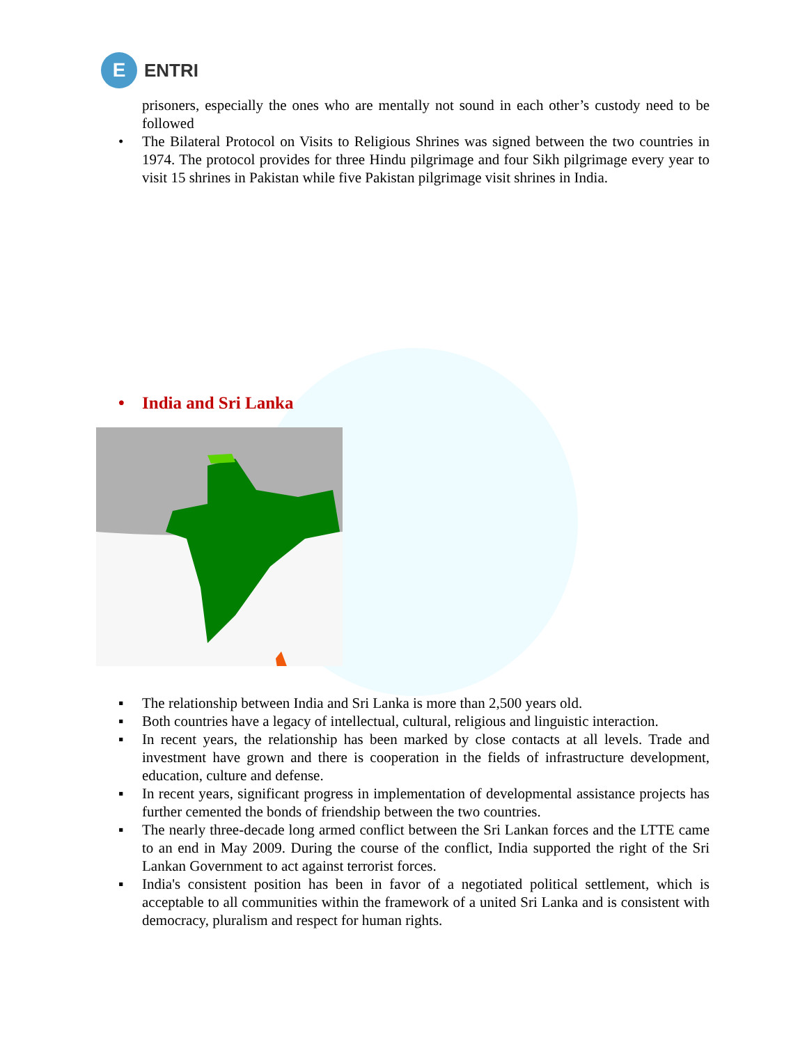E
ENTRI
prisoners, especially the ones who are mentally not sound in each other’s custody need to be followed
• The Bilateral Protocol on Visits to Religious Shrines was signed between the two countries in 1974. The protocol provides for three Hindu pilgrimage and four Sikh pilgrimage every year to visit 15 shrines in Pakistan while five Pakistan pilgrimage visit shrines in India.
• India and Sri Lanka
▪ The relationship between India and Sri Lanka is more than 2,500 years old.
▪ Both countries have a legacy of intellectual, cultural, religious and linguistic interaction.
▪ In recent years, the relationship has been marked by close contacts at all levels. Trade and investment have grown and there is cooperation in the fields of infrastructure development, education, culture and defense.
▪ In recent years, significant progress in implementation of developmental assistance projects has further cemented the bonds of friendship between the two countries.
▪ The nearly three-decade long armed conflict between the Sri Lankan forces and the LTTE came to an end in May 2009. During the course of the conflict, India supported the right of the Sri Lankan Government to act against terrorist forces.
▪ India's consistent position has been in favor of a negotiated political settlement, which is acceptable to all communities within the framework of a united Sri Lanka and is consistent with democracy, pluralism and respect for human rights.